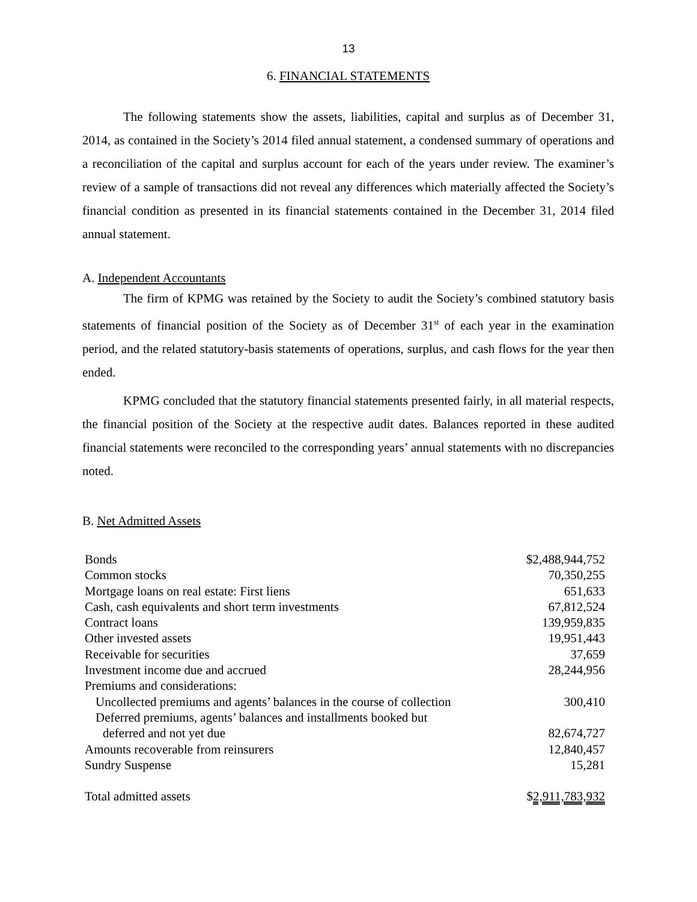13
6. FINANCIAL STATEMENTS
The following statements show the assets, liabilities, capital and surplus as of December 31, 2014, as contained in the Society’s 2014 filed annual statement, a condensed summary of operations and a reconciliation of the capital and surplus account for each of the years under review. The examiner’s review of a sample of transactions did not reveal any differences which materially affected the Society’s financial condition as presented in its financial statements contained in the December 31, 2014 filed annual statement.
A. Independent Accountants
The firm of KPMG was retained by the Society to audit the Society’s combined statutory basis statements of financial position of the Society as of December 31<sup>st</sup> of each year in the examination period, and the related statutory-basis statements of operations, surplus, and cash flows for the year then ended.
KPMG concluded that the statutory financial statements presented fairly, in all material respects, the financial position of the Society at the respective audit dates. Balances reported in these audited financial statements were reconciled to the corresponding years’ annual statements with no discrepancies noted.
B. Net Admitted Assets
| Bonds | $2,488,944,752 |
| Common stocks | 70,350,255 |
| Mortgage loans on real estate: First liens | 651,633 |
| Cash, cash equivalents and short term investments | 67,812,524 |
| Contract loans | 139,959,835 |
| Other invested assets | 19,951,443 |
| Receivable for securities | 37,659 |
| Investment income due and accrued | 28,244,956 |
| Premiums and considerations: | |
| Uncollected premiums and agents’ balances in the course of collection | 300,410 |
| Deferred premiums, agents’ balances and installments booked but | |
| deferred and not yet due | 82,674,727 |
| Amounts recoverable from reinsurers | 12,840,457 |
| Sundry Suspense | 15,281 |
| Total admitted assets | $ 2,911,783,932 |